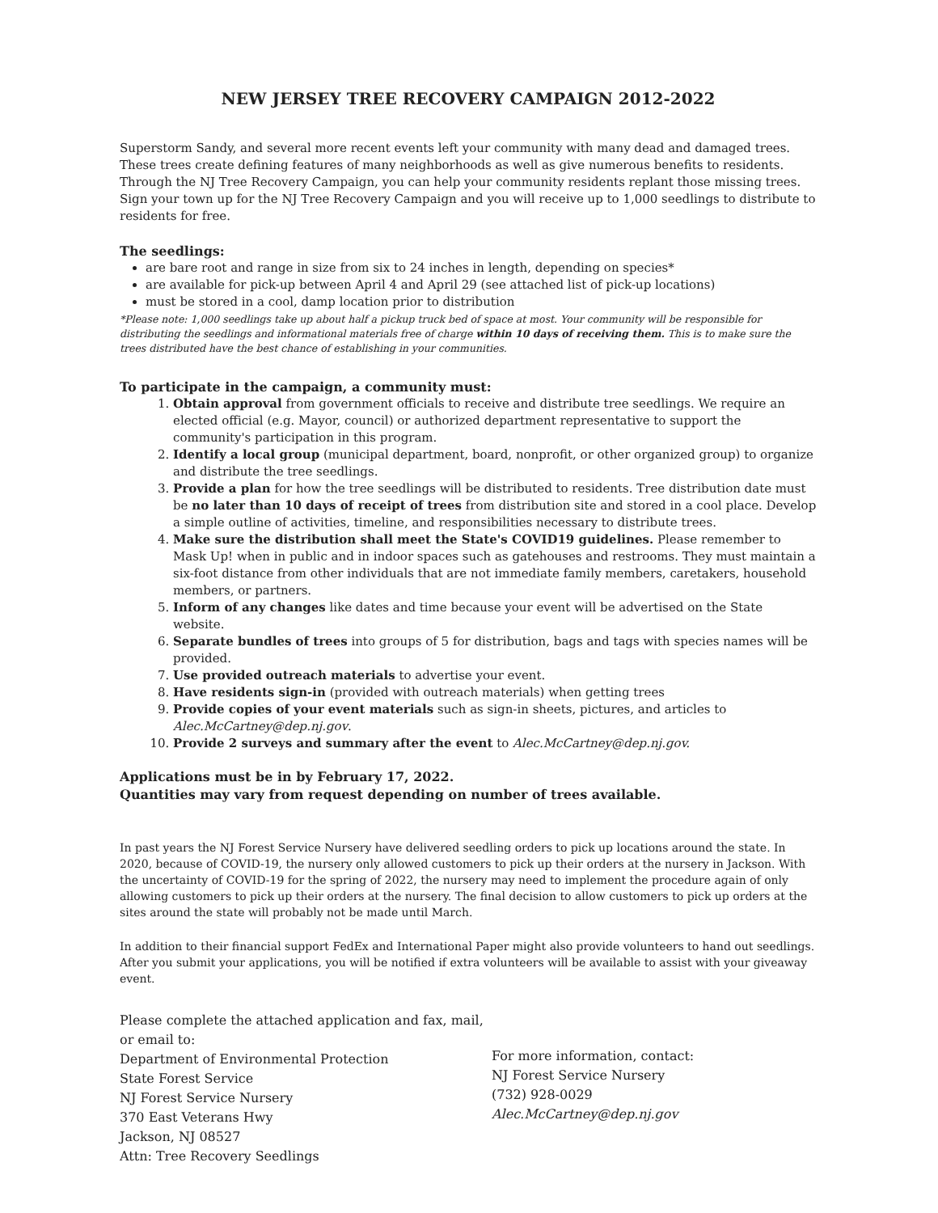NEW JERSEY TREE RECOVERY CAMPAIGN 2012-2022
Superstorm Sandy, and several more recent events left your community with many dead and damaged trees. These trees create defining features of many neighborhoods as well as give numerous benefits to residents. Through the NJ Tree Recovery Campaign, you can help your community residents replant those missing trees. Sign your town up for the NJ Tree Recovery Campaign and you will receive up to 1,000 seedlings to distribute to residents for free.
The seedlings:
are bare root and range in size from six to 24 inches in length, depending on species*
are available for pick-up between April 4 and April 29 (see attached list of pick-up locations)
must be stored in a cool, damp location prior to distribution
*Please note: 1,000 seedlings take up about half a pickup truck bed of space at most. Your community will be responsible for distributing the seedlings and informational materials free of charge within 10 days of receiving them. This is to make sure the trees distributed have the best chance of establishing in your communities.
To participate in the campaign, a community must:
1. Obtain approval from government officials to receive and distribute tree seedlings. We require an elected official (e.g. Mayor, council) or authorized department representative to support the community's participation in this program.
2. Identify a local group (municipal department, board, nonprofit, or other organized group) to organize and distribute the tree seedlings.
3. Provide a plan for how the tree seedlings will be distributed to residents. Tree distribution date must be no later than 10 days of receipt of trees from distribution site and stored in a cool place. Develop a simple outline of activities, timeline, and responsibilities necessary to distribute trees.
4. Make sure the distribution shall meet the State's COVID19 guidelines. Please remember to Mask Up! when in public and in indoor spaces such as gatehouses and restrooms. They must maintain a six-foot distance from other individuals that are not immediate family members, caretakers, household members, or partners.
5. Inform of any changes like dates and time because your event will be advertised on the State website.
6. Separate bundles of trees into groups of 5 for distribution, bags and tags with species names will be provided.
7. Use provided outreach materials to advertise your event.
8. Have residents sign-in (provided with outreach materials) when getting trees
9. Provide copies of your event materials such as sign-in sheets, pictures, and articles to Alec.McCartney@dep.nj.gov.
10. Provide 2 surveys and summary after the event to Alec.McCartney@dep.nj.gov.
Applications must be in by February 17, 2022.
Quantities may vary from request depending on number of trees available.
In past years the NJ Forest Service Nursery have delivered seedling orders to pick up locations around the state. In 2020, because of COVID-19, the nursery only allowed customers to pick up their orders at the nursery in Jackson. With the uncertainty of COVID-19 for the spring of 2022, the nursery may need to implement the procedure again of only allowing customers to pick up their orders at the nursery. The final decision to allow customers to pick up orders at the sites around the state will probably not be made until March.
In addition to their financial support FedEx and International Paper might also provide volunteers to hand out seedlings. After you submit your applications, you will be notified if extra volunteers will be available to assist with your giveaway event.
Please complete the attached application and fax, mail, or email to:
Department of Environmental Protection
State Forest Service
NJ Forest Service Nursery
370 East Veterans Hwy
Jackson, NJ 08527
Attn: Tree Recovery Seedlings
For more information, contact:
NJ Forest Service Nursery
(732) 928-0029
Alec.McCartney@dep.nj.gov